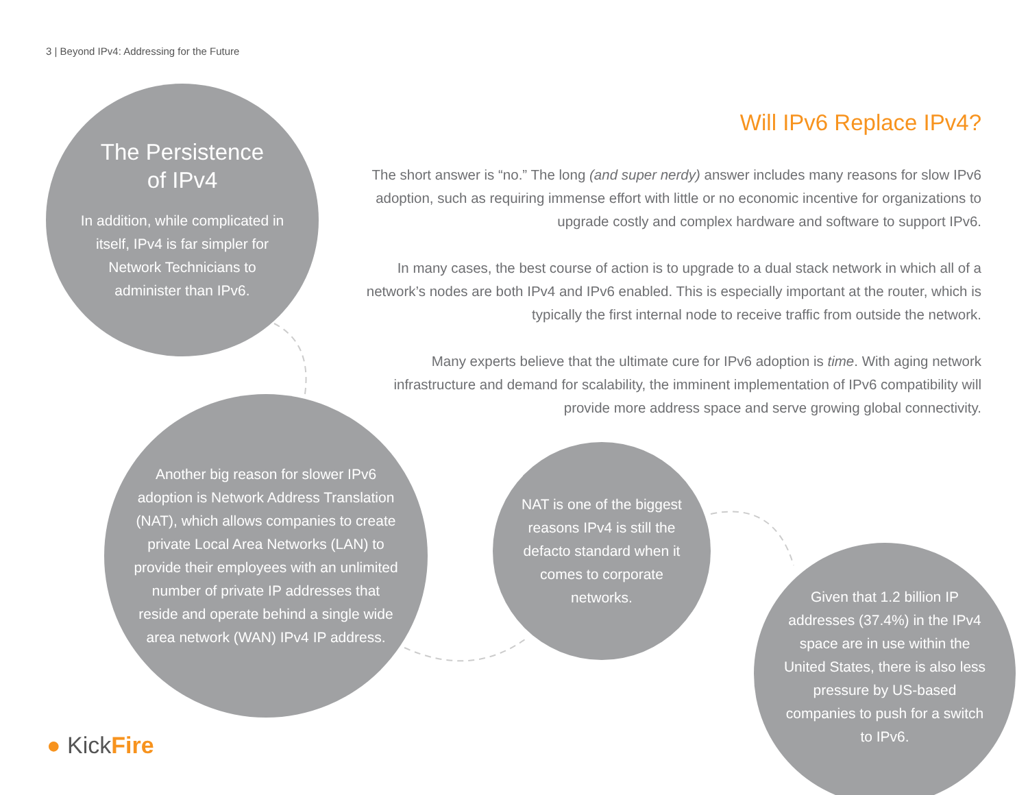3 | Beyond IPv4: Addressing for the Future
The Persistence
of IPv4
In addition, while complicated in itself, IPv4 is far simpler for Network Technicians to administer than IPv6.
Will IPv6 Replace IPv4?
The short answer is “no.” The long (and super nerdy) answer includes many reasons for slow IPv6 adoption, such as requiring immense effort with little or no economic incentive for organizations to upgrade costly and complex hardware and software to support IPv6.
In many cases, the best course of action is to upgrade to a dual stack network in which all of a network’s nodes are both IPv4 and IPv6 enabled. This is especially important at the router, which is typically the first internal node to receive traffic from outside the network.
Many experts believe that the ultimate cure for IPv6 adoption is time. With aging network infrastructure and demand for scalability, the imminent implementation of IPv6 compatibility will provide more address space and serve growing global connectivity.
Another big reason for slower IPv6 adoption is Network Address Translation (NAT), which allows companies to create private Local Area Networks (LAN) to provide their employees with an unlimited number of private IP addresses that reside and operate behind a single wide area network (WAN) IPv4 IP address.
NAT is one of the biggest reasons IPv4 is still the defacto standard when it comes to corporate networks.
Given that 1.2 billion IP addresses (37.4%) in the IPv4 space are in use within the United States, there is also less pressure by US-based companies to push for a switch to IPv6.
● KickFire